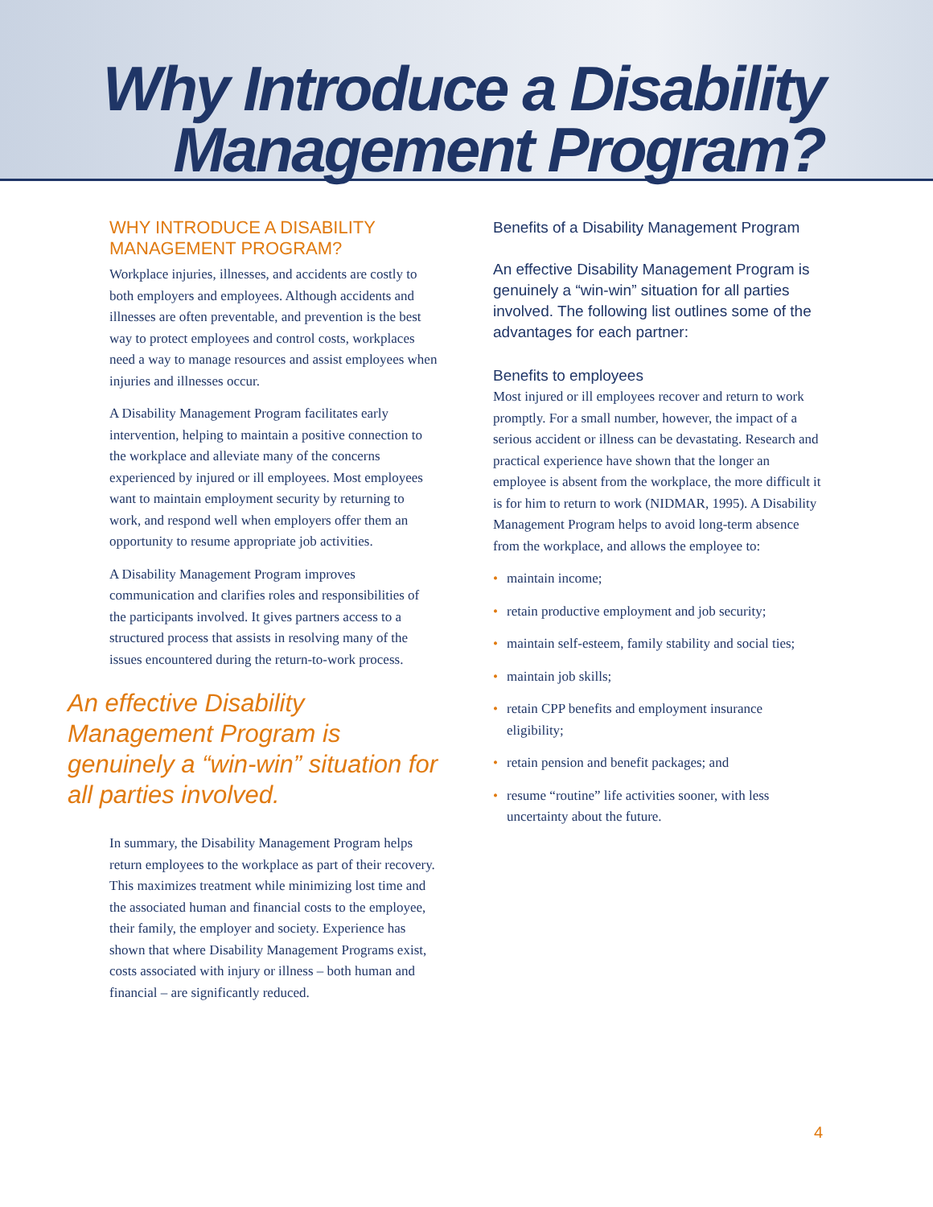Why Introduce a Disability
Management Program?
WHY INTRODUCE A DISABILITY MANAGEMENT PROGRAM?
Workplace injuries, illnesses, and accidents are costly to both employers and employees. Although accidents and illnesses are often preventable, and prevention is the best way to protect employees and control costs, workplaces need a way to manage resources and assist employees when injuries and illnesses occur.
A Disability Management Program facilitates early intervention, helping to maintain a positive connection to the workplace and alleviate many of the concerns experienced by injured or ill employees. Most employees want to maintain employment security by returning to work, and respond well when employers offer them an opportunity to resume appropriate job activities.
A Disability Management Program improves communication and clarifies roles and responsibilities of the participants involved. It gives partners access to a structured process that assists in resolving many of the issues encountered during the return-to-work process.
An effective Disability Management Program is genuinely a “win-win” situation for all parties involved.
In summary, the Disability Management Program helps return employees to the workplace as part of their recovery. This maximizes treatment while minimizing lost time and the associated human and financial costs to the employee, their family, the employer and society. Experience has shown that where Disability Management Programs exist, costs associated with injury or illness – both human and financial – are significantly reduced.
Benefits of a Disability Management Program
An effective Disability Management Program is genuinely a “win-win” situation for all parties involved. The following list outlines some of the advantages for each partner:
Benefits to employees
Most injured or ill employees recover and return to work promptly. For a small number, however, the impact of a serious accident or illness can be devastating. Research and practical experience have shown that the longer an employee is absent from the workplace, the more difficult it is for him to return to work (NIDMAR, 1995). A Disability Management Program helps to avoid long-term absence from the workplace, and allows the employee to:
• maintain income;
• retain productive employment and job security;
• maintain self-esteem, family stability and social ties;
• maintain job skills;
• retain CPP benefits and employment insurance eligibility;
• retain pension and benefit packages; and
• resume “routine” life activities sooner, with less uncertainty about the future.
4